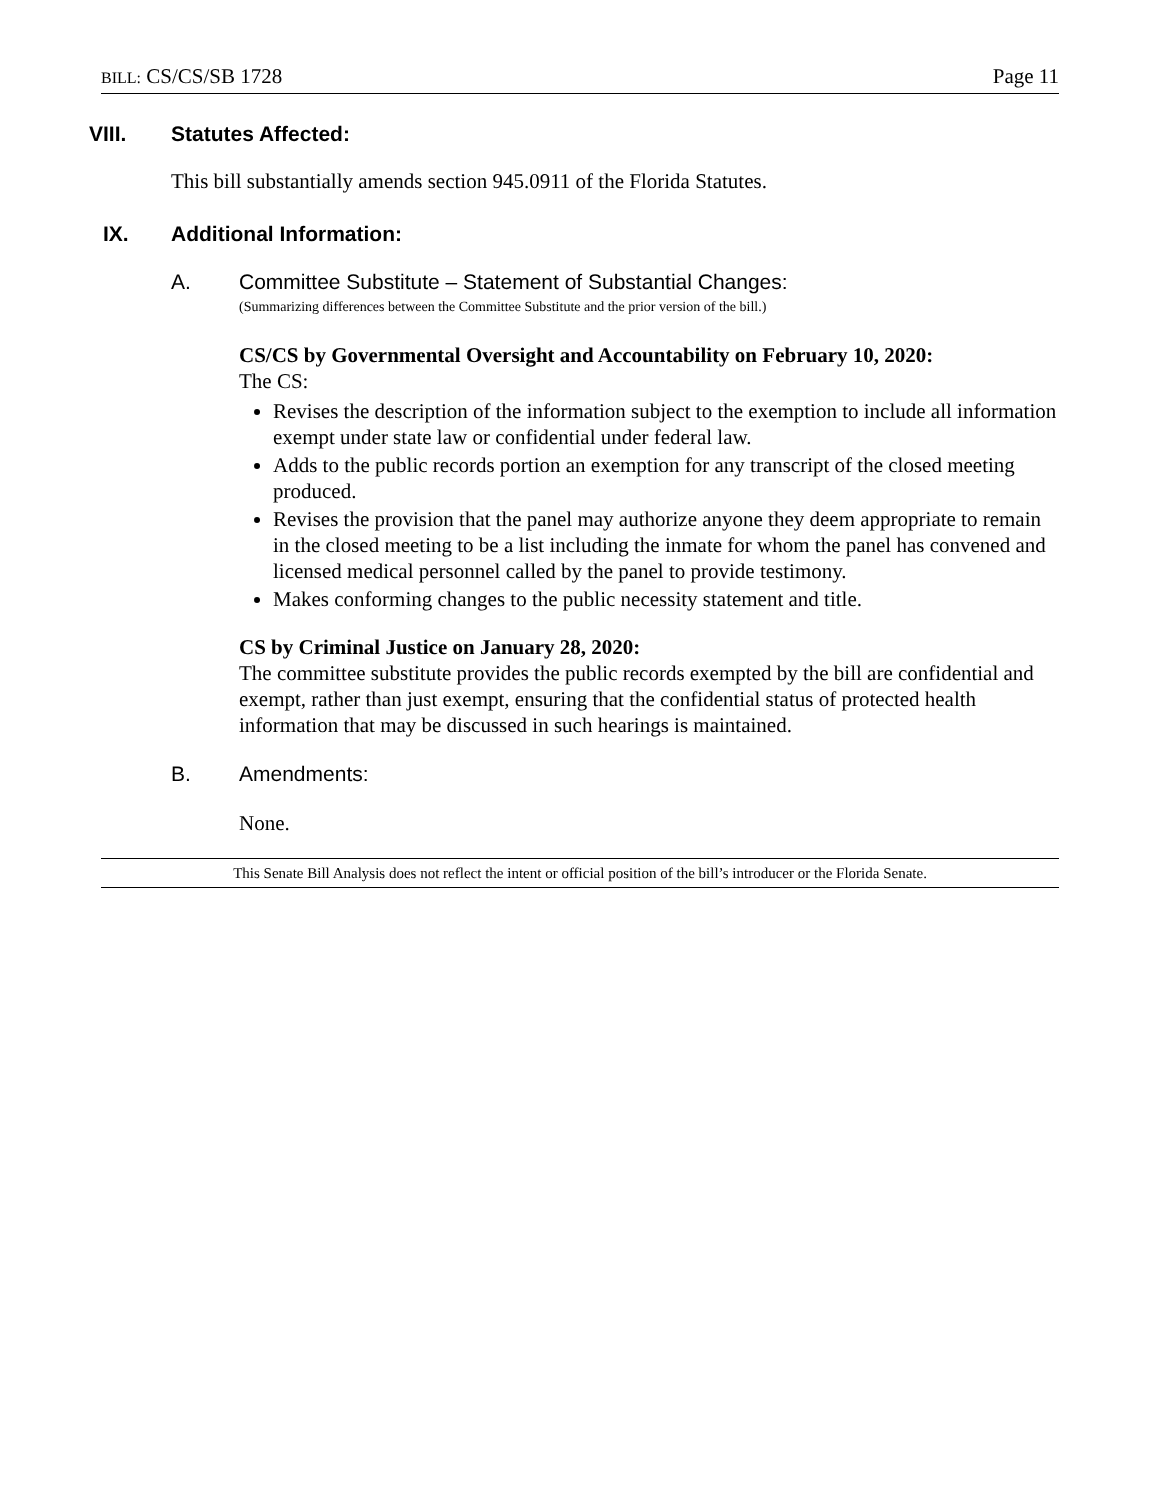BILL: CS/CS/SB 1728 Page 11
VIII. Statutes Affected:
This bill substantially amends section 945.0911 of the Florida Statutes.
IX. Additional Information:
A. Committee Substitute – Statement of Substantial Changes:
(Summarizing differences between the Committee Substitute and the prior version of the bill.)
CS/CS by Governmental Oversight and Accountability on February 10, 2020:
The CS:
Revises the description of the information subject to the exemption to include all information exempt under state law or confidential under federal law.
Adds to the public records portion an exemption for any transcript of the closed meeting produced.
Revises the provision that the panel may authorize anyone they deem appropriate to remain in the closed meeting to be a list including the inmate for whom the panel has convened and licensed medical personnel called by the panel to provide testimony.
Makes conforming changes to the public necessity statement and title.
CS by Criminal Justice on January 28, 2020:
The committee substitute provides the public records exempted by the bill are confidential and exempt, rather than just exempt, ensuring that the confidential status of protected health information that may be discussed in such hearings is maintained.
B. Amendments:
None.
This Senate Bill Analysis does not reflect the intent or official position of the bill’s introducer or the Florida Senate.